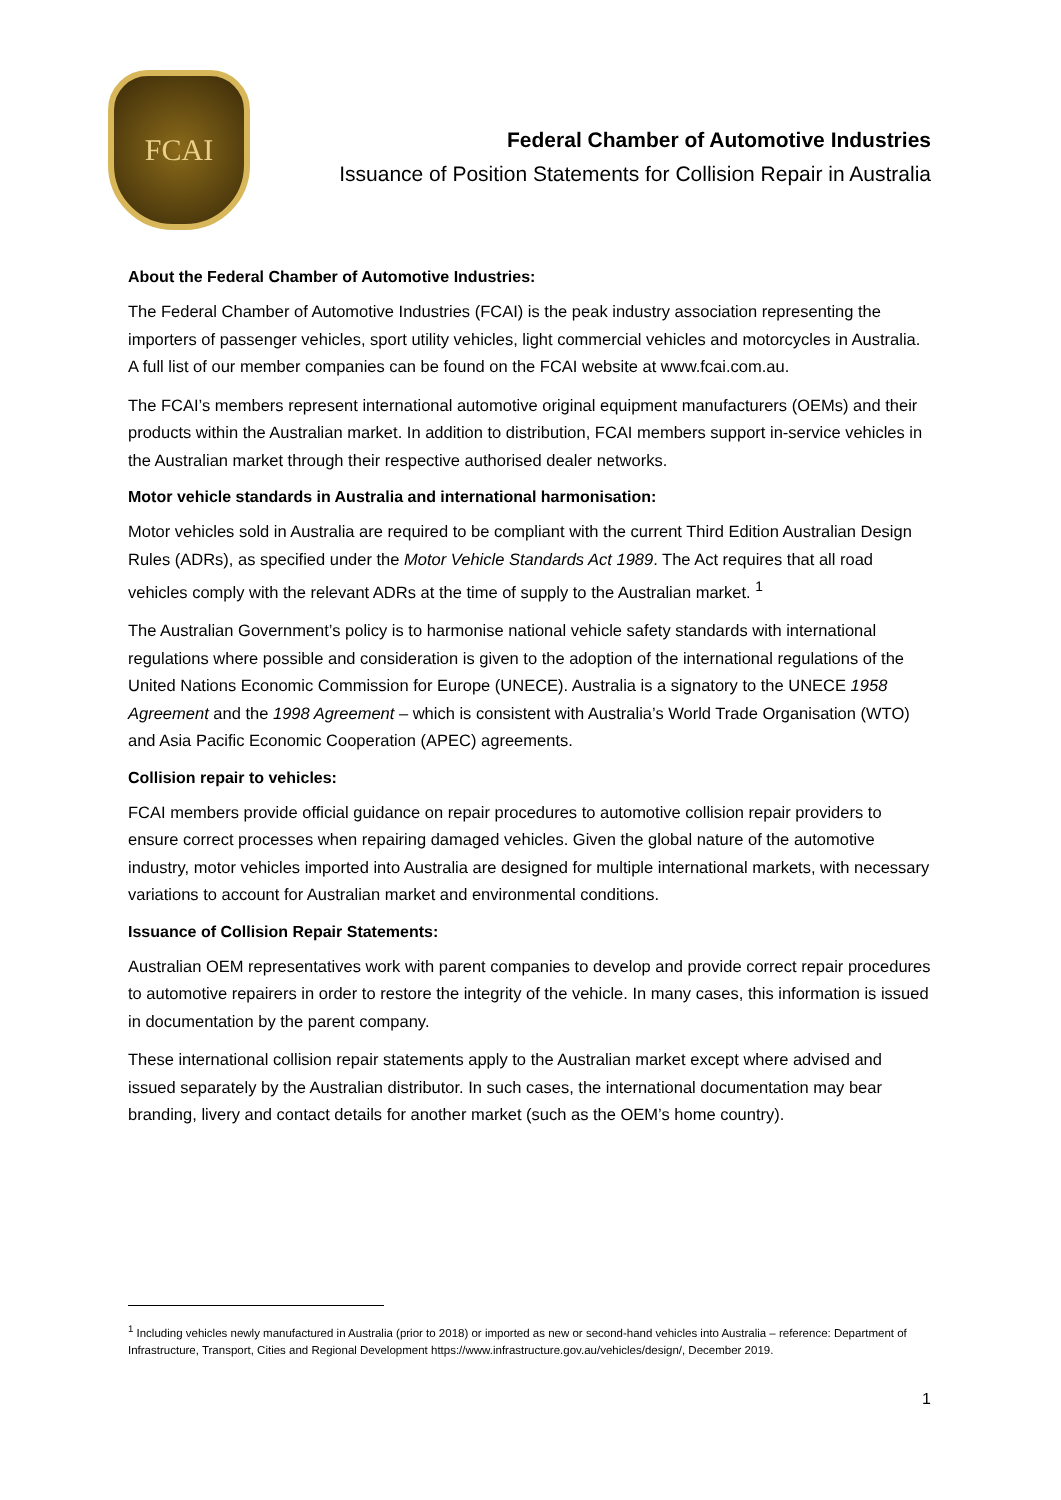FCAI
Federal Chamber of Automotive Industries
Issuance of Position Statements for Collision Repair in Australia
About the Federal Chamber of Automotive Industries:
The Federal Chamber of Automotive Industries (FCAI) is the peak industry association representing the importers of passenger vehicles, sport utility vehicles, light commercial vehicles and motorcycles in Australia. A full list of our member companies can be found on the FCAI website at www.fcai.com.au.
The FCAI’s members represent international automotive original equipment manufacturers (OEMs) and their products within the Australian market. In addition to distribution, FCAI members support in-service vehicles in the Australian market through their respective authorised dealer networks.
Motor vehicle standards in Australia and international harmonisation:
Motor vehicles sold in Australia are required to be compliant with the current Third Edition Australian Design Rules (ADRs), as specified under the Motor Vehicle Standards Act 1989. The Act requires that all road vehicles comply with the relevant ADRs at the time of supply to the Australian market. <sup>1</sup>
The Australian Government’s policy is to harmonise national vehicle safety standards with international regulations where possible and consideration is given to the adoption of the international regulations of the United Nations Economic Commission for Europe (UNECE). Australia is a signatory to the UNECE 1958 Agreement and the 1998 Agreement – which is consistent with Australia’s World Trade Organisation (WTO) and Asia Pacific Economic Cooperation (APEC) agreements.
Collision repair to vehicles:
FCAI members provide official guidance on repair procedures to automotive collision repair providers to ensure correct processes when repairing damaged vehicles. Given the global nature of the automotive industry, motor vehicles imported into Australia are designed for multiple international markets, with necessary variations to account for Australian market and environmental conditions.
Issuance of Collision Repair Statements:
Australian OEM representatives work with parent companies to develop and provide correct repair procedures to automotive repairers in order to restore the integrity of the vehicle. In many cases, this information is issued in documentation by the parent company.
These international collision repair statements apply to the Australian market except where advised and issued separately by the Australian distributor. In such cases, the international documentation may bear branding, livery and contact details for another market (such as the OEM’s home country).
<sup>1</sup> Including vehicles newly manufactured in Australia (prior to 2018) or imported as new or second-hand vehicles into Australia – reference: Department of Infrastructure, Transport, Cities and Regional Development https://www.infrastructure.gov.au/vehicles/design/, December 2019.
1